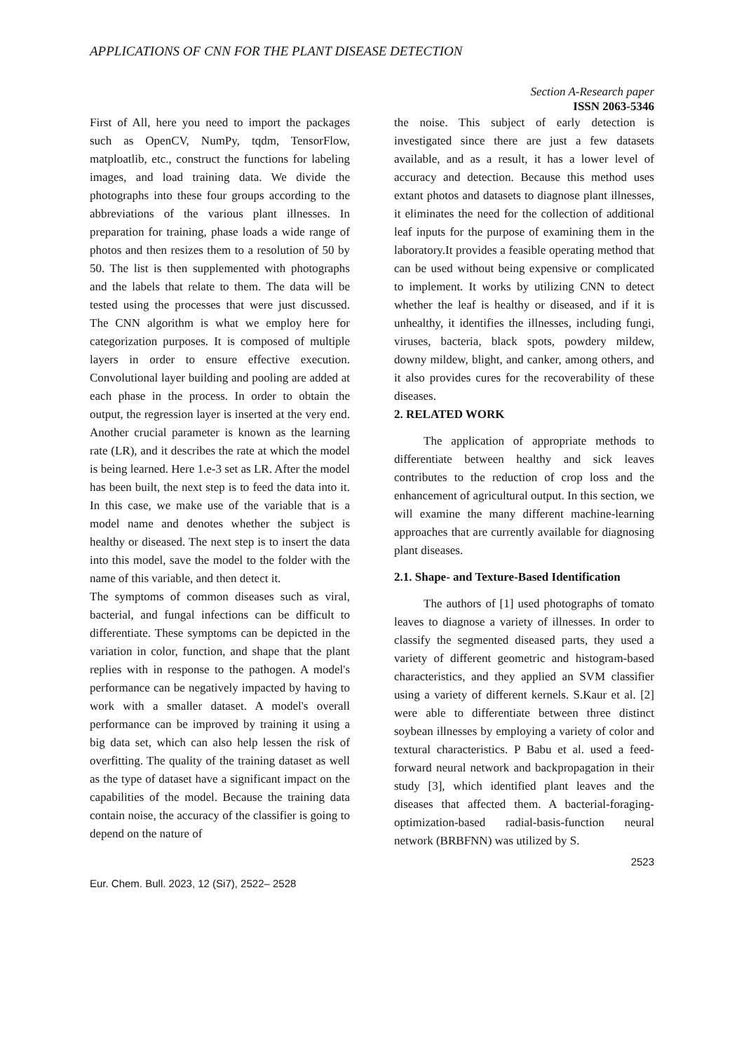APPLICATIONS OF CNN FOR THE PLANT DISEASE DETECTION
Section A-Research paper
ISSN 2063-5346
First of All, here you need to import the packages such as OpenCV, NumPy, tqdm, TensorFlow, matploatlib, etc., construct the functions for labeling images, and load training data. We divide the photographs into these four groups according to the abbreviations of the various plant illnesses. In preparation for training, phase loads a wide range of photos and then resizes them to a resolution of 50 by 50. The list is then supplemented with photographs and the labels that relate to them. The data will be tested using the processes that were just discussed. The CNN algorithm is what we employ here for categorization purposes. It is composed of multiple layers in order to ensure effective execution. Convolutional layer building and pooling are added at each phase in the process. In order to obtain the output, the regression layer is inserted at the very end. Another crucial parameter is known as the learning rate (LR), and it describes the rate at which the model is being learned. Here 1.e-3 set as LR. After the model has been built, the next step is to feed the data into it. In this case, we make use of the variable that is a model name and denotes whether the subject is healthy or diseased. The next step is to insert the data into this model, save the model to the folder with the name of this variable, and then detect it.
The symptoms of common diseases such as viral, bacterial, and fungal infections can be difficult to differentiate. These symptoms can be depicted in the variation in color, function, and shape that the plant replies with in response to the pathogen. A model's performance can be negatively impacted by having to work with a smaller dataset. A model's overall performance can be improved by training it using a big data set, which can also help lessen the risk of overfitting. The quality of the training dataset as well as the type of dataset have a significant impact on the capabilities of the model. Because the training data contain noise, the accuracy of the classifier is going to depend on the nature of
the noise. This subject of early detection is investigated since there are just a few datasets available, and as a result, it has a lower level of accuracy and detection. Because this method uses extant photos and datasets to diagnose plant illnesses, it eliminates the need for the collection of additional leaf inputs for the purpose of examining them in the laboratory.It provides a feasible operating method that can be used without being expensive or complicated to implement. It works by utilizing CNN to detect whether the leaf is healthy or diseased, and if it is unhealthy, it identifies the illnesses, including fungi, viruses, bacteria, black spots, powdery mildew, downy mildew, blight, and canker, among others, and it also provides cures for the recoverability of these diseases.
2. RELATED WORK
The application of appropriate methods to differentiate between healthy and sick leaves contributes to the reduction of crop loss and the enhancement of agricultural output. In this section, we will examine the many different machine-learning approaches that are currently available for diagnosing plant diseases.
2.1. Shape- and Texture-Based Identification
The authors of [1] used photographs of tomato leaves to diagnose a variety of illnesses. In order to classify the segmented diseased parts, they used a variety of different geometric and histogram-based characteristics, and they applied an SVM classifier using a variety of different kernels. S.Kaur et al. [2] were able to differentiate between three distinct soybean illnesses by employing a variety of color and textural characteristics. P Babu et al. used a feed-forward neural network and backpropagation in their study [3], which identified plant leaves and the diseases that affected them. A bacterial-foraging-optimization-based radial-basis-function neural network (BRBFNN) was utilized by S.
2523
Eur. Chem. Bull. 2023, 12 (Si7), 2522– 2528